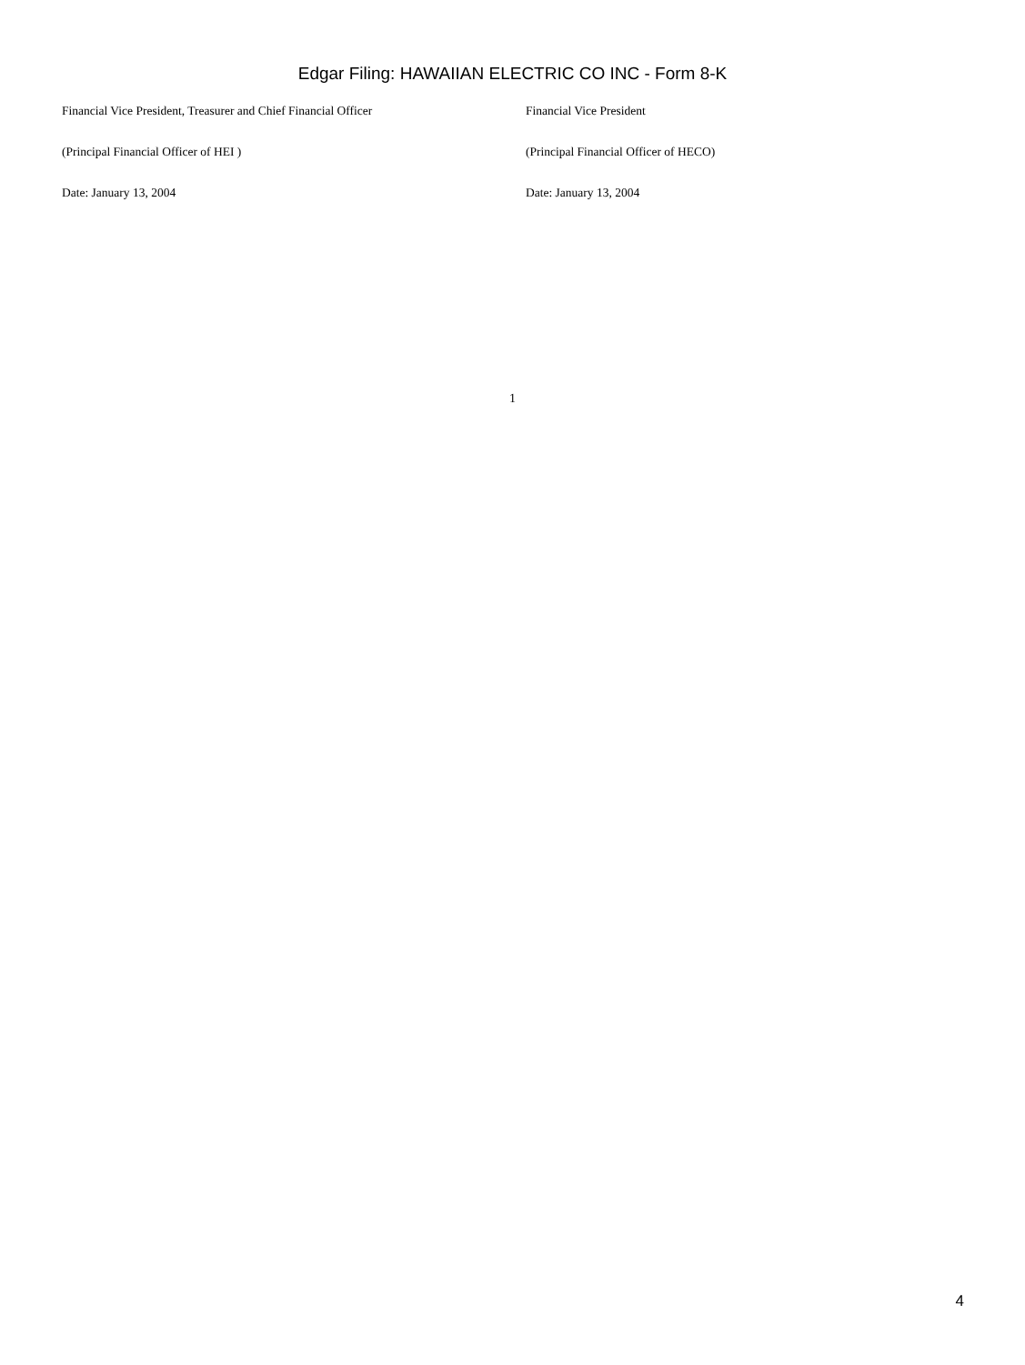Edgar Filing: HAWAIIAN ELECTRIC CO INC - Form 8-K
Financial Vice President, Treasurer and Chief Financial Officer
Financial Vice President
(Principal Financial Officer of HEI )
(Principal Financial Officer of HECO)
Date: January 13, 2004
Date: January 13, 2004
1
4